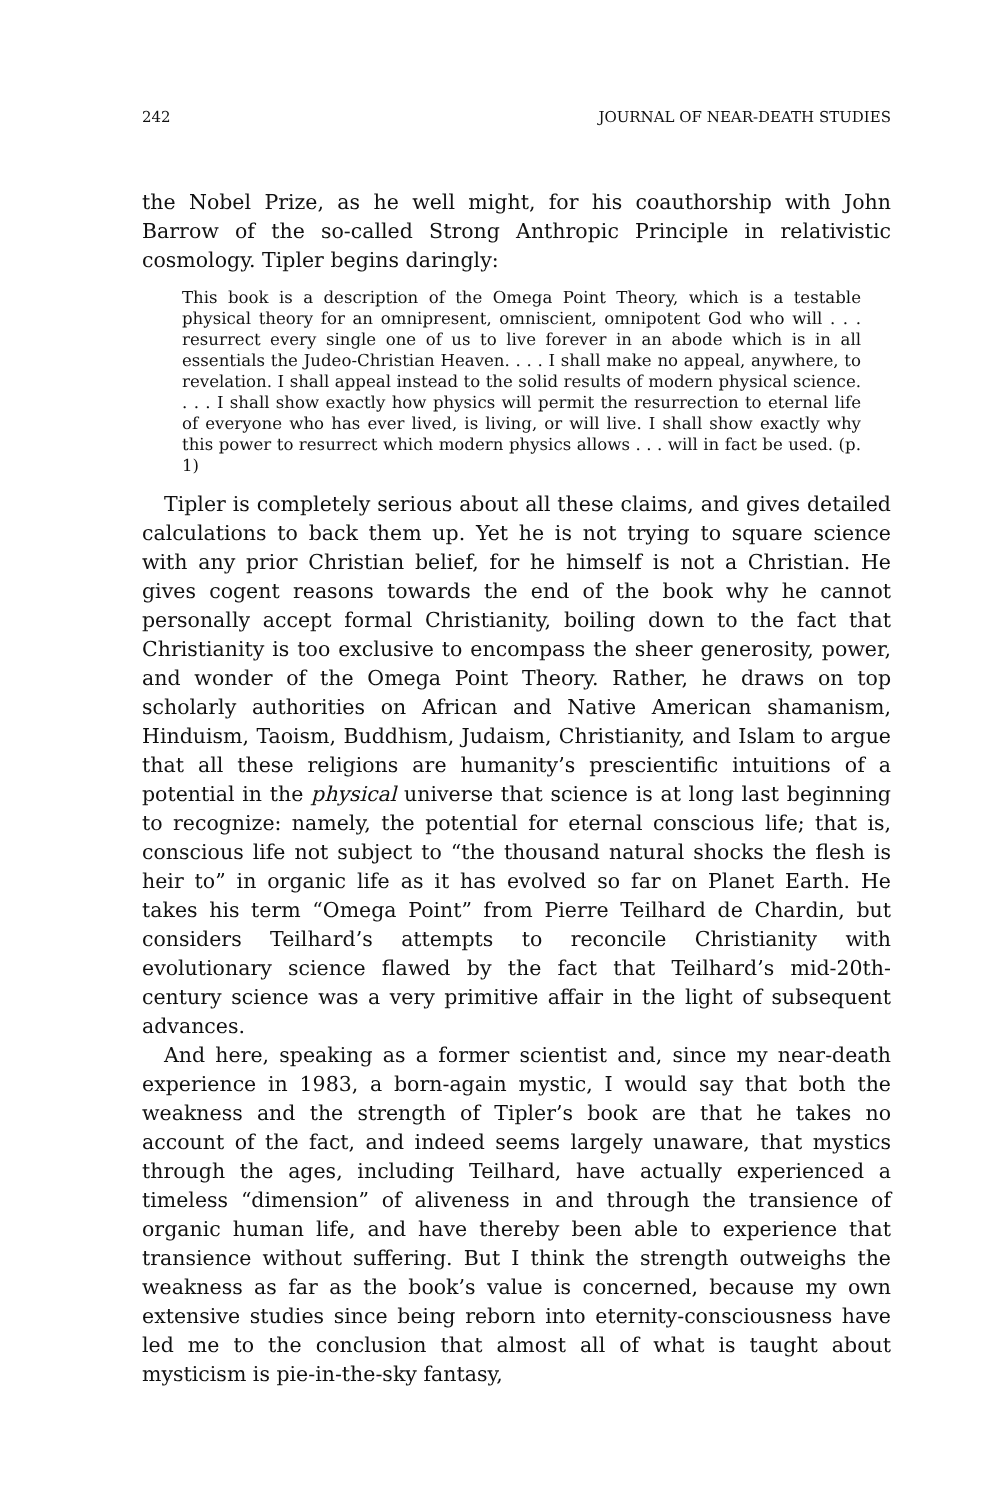242 JOURNAL OF NEAR-DEATH STUDIES
the Nobel Prize, as he well might, for his coauthorship with John Barrow of the so-called Strong Anthropic Principle in relativistic cosmology. Tipler begins daringly:
This book is a description of the Omega Point Theory, which is a testable physical theory for an omnipresent, omniscient, omnipotent God who will . . . resurrect every single one of us to live forever in an abode which is in all essentials the Judeo-Christian Heaven. . . . I shall make no appeal, anywhere, to revelation. I shall appeal instead to the solid results of modern physical science. . . . I shall show exactly how physics will permit the resurrection to eternal life of everyone who has ever lived, is living, or will live. I shall show exactly why this power to resurrect which modern physics allows . . . will in fact be used. (p. 1)
Tipler is completely serious about all these claims, and gives detailed calculations to back them up. Yet he is not trying to square science with any prior Christian belief, for he himself is not a Christian. He gives cogent reasons towards the end of the book why he cannot personally accept formal Christianity, boiling down to the fact that Christianity is too exclusive to encompass the sheer generosity, power, and wonder of the Omega Point Theory. Rather, he draws on top scholarly authorities on African and Native American shamanism, Hinduism, Taoism, Buddhism, Judaism, Christianity, and Islam to argue that all these religions are humanity’s prescientific intuitions of a potential in the physical universe that science is at long last beginning to recognize: namely, the potential for eternal conscious life; that is, conscious life not subject to “the thousand natural shocks the flesh is heir to” in organic life as it has evolved so far on Planet Earth. He takes his term “Omega Point” from Pierre Teilhard de Chardin, but considers Teilhard’s attempts to reconcile Christianity with evolutionary science flawed by the fact that Teilhard’s mid-20th-century science was a very primitive affair in the light of subsequent advances.
And here, speaking as a former scientist and, since my near-death experience in 1983, a born-again mystic, I would say that both the weakness and the strength of Tipler’s book are that he takes no account of the fact, and indeed seems largely unaware, that mystics through the ages, including Teilhard, have actually experienced a timeless “dimension” of aliveness in and through the transience of organic human life, and have thereby been able to experience that transience without suffering. But I think the strength outweighs the weakness as far as the book’s value is concerned, because my own extensive studies since being reborn into eternity-consciousness have led me to the conclusion that almost all of what is taught about mysticism is pie-in-the-sky fantasy,